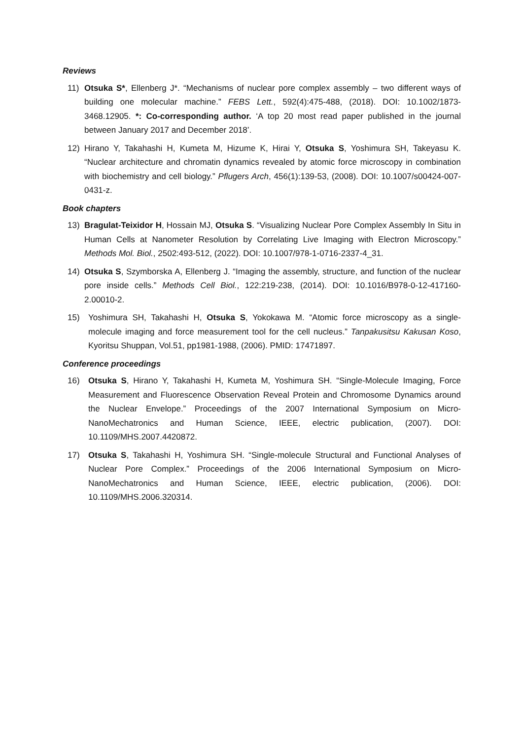Reviews
11) Otsuka S*, Ellenberg J*. “Mechanisms of nuclear pore complex assembly – two different ways of building one molecular machine.” FEBS Lett., 592(4):475-488, (2018). DOI: 10.1002/1873-3468.12905. *: Co-corresponding author. ‘A top 20 most read paper published in the journal between January 2017 and December 2018’.
12) Hirano Y, Takahashi H, Kumeta M, Hizume K, Hirai Y, Otsuka S, Yoshimura SH, Takeyasu K. “Nuclear architecture and chromatin dynamics revealed by atomic force microscopy in combination with biochemistry and cell biology.” Pflugers Arch, 456(1):139-53, (2008). DOI: 10.1007/s00424-007-0431-z.
Book chapters
13) Bragulat-Teixidor H, Hossain MJ, Otsuka S. “Visualizing Nuclear Pore Complex Assembly In Situ in Human Cells at Nanometer Resolution by Correlating Live Imaging with Electron Microscopy.” Methods Mol. Biol., 2502:493-512, (2022). DOI: 10.1007/978-1-0716-2337-4_31.
14) Otsuka S, Szymborska A, Ellenberg J. “Imaging the assembly, structure, and function of the nuclear pore inside cells.” Methods Cell Biol., 122:219-238, (2014). DOI: 10.1016/B978-0-12-417160-2.00010-2.
15) Yoshimura SH, Takahashi H, Otsuka S, Yokokawa M. “Atomic force microscopy as a single-molecule imaging and force measurement tool for the cell nucleus.” Tanpakusitsu Kakusan Koso, Kyoritsu Shuppan, Vol.51, pp1981-1988, (2006). PMID: 17471897.
Conference proceedings
16) Otsuka S, Hirano Y, Takahashi H, Kumeta M, Yoshimura SH. “Single-Molecule Imaging, Force Measurement and Fluorescence Observation Reveal Protein and Chromosome Dynamics around the Nuclear Envelope.” Proceedings of the 2007 International Symposium on Micro-NanoMechatronics and Human Science, IEEE, electric publication, (2007). DOI: 10.1109/MHS.2007.4420872.
17) Otsuka S, Takahashi H, Yoshimura SH. “Single-molecule Structural and Functional Analyses of Nuclear Pore Complex.” Proceedings of the 2006 International Symposium on Micro-NanoMechatronics and Human Science, IEEE, electric publication, (2006). DOI: 10.1109/MHS.2006.320314.